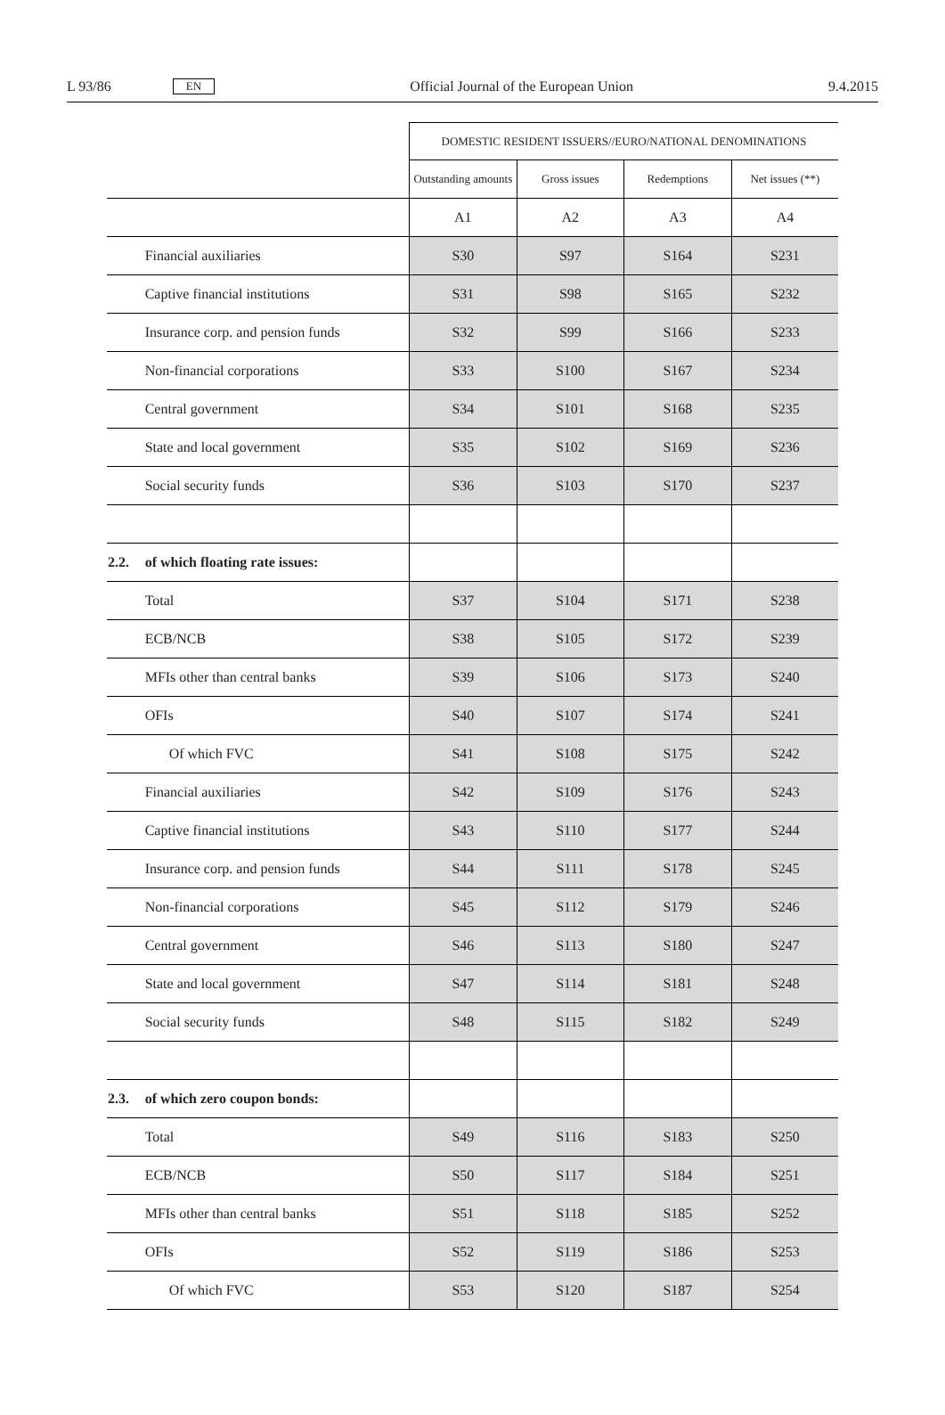L 93/86 EN Official Journal of the European Union 9.4.2015
| | | DOMESTIC RESIDENT ISSUERS//EURO/NATIONAL DENOMINATIONS | | | |
| | | Outstanding amounts | Gross issues | Redemptions | Net issues (**) |
| | | A1 | A2 | A3 | A4 |
| | Financial auxiliaries | S30 | S97 | S164 | S231 |
| | Captive financial institutions | S31 | S98 | S165 | S232 |
| | Insurance corp. and pension funds | S32 | S99 | S166 | S233 |
| | Non-financial corporations | S33 | S100 | S167 | S234 |
| | Central government | S34 | S101 | S168 | S235 |
| | State and local government | S35 | S102 | S169 | S236 |
| | Social security funds | S36 | S103 | S170 | S237 |
| 2.2. | of which floating rate issues: | | | | |
| | Total | S37 | S104 | S171 | S238 |
| | ECB/NCB | S38 | S105 | S172 | S239 |
| | MFIs other than central banks | S39 | S106 | S173 | S240 |
| | OFIs | S40 | S107 | S174 | S241 |
| | Of which FVC | S41 | S108 | S175 | S242 |
| | Financial auxiliaries | S42 | S109 | S176 | S243 |
| | Captive financial institutions | S43 | S110 | S177 | S244 |
| | Insurance corp. and pension funds | S44 | S111 | S178 | S245 |
| | Non-financial corporations | S45 | S112 | S179 | S246 |
| | Central government | S46 | S113 | S180 | S247 |
| | State and local government | S47 | S114 | S181 | S248 |
| | Social security funds | S48 | S115 | S182 | S249 |
| 2.3. | of which zero coupon bonds: | | | | |
| | Total | S49 | S116 | S183 | S250 |
| | ECB/NCB | S50 | S117 | S184 | S251 |
| | MFIs other than central banks | S51 | S118 | S185 | S252 |
| | OFIs | S52 | S119 | S186 | S253 |
| | Of which FVC | S53 | S120 | S187 | S254 |